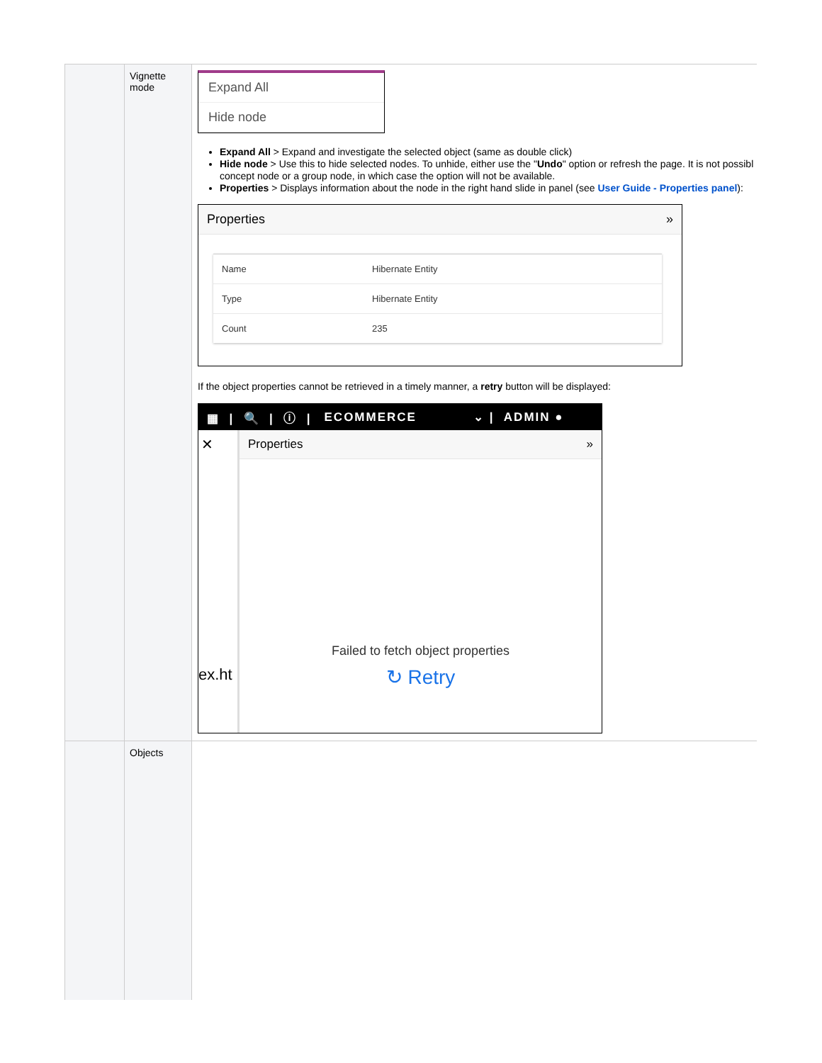| | Vignette mode | Expand All Hide node Expand All > Expand and investigate the selected object (same as double click) Hide node > Use this to hide selected nodes. To unhide, either use the " Undo " option or refresh the page. It is not possibl concept node or a group node, in which case the option will not be available. Properties > Displays information about the node in the right hand slide in panel (see User Guide - Properties panel ): Properties » / Name / Hibernate Entity / / Type / Hibernate Entity / / Count / 235 / If the object properties cannot be retrieved in a timely manner, a retry button will be displayed: ▦ / 🔍 / ⓘ / ECOMMERCE ⌄ / ADMIN ● ✕ ex.ht Properties » Failed to fetch object properties ↻ Retry |
| | Objects | |